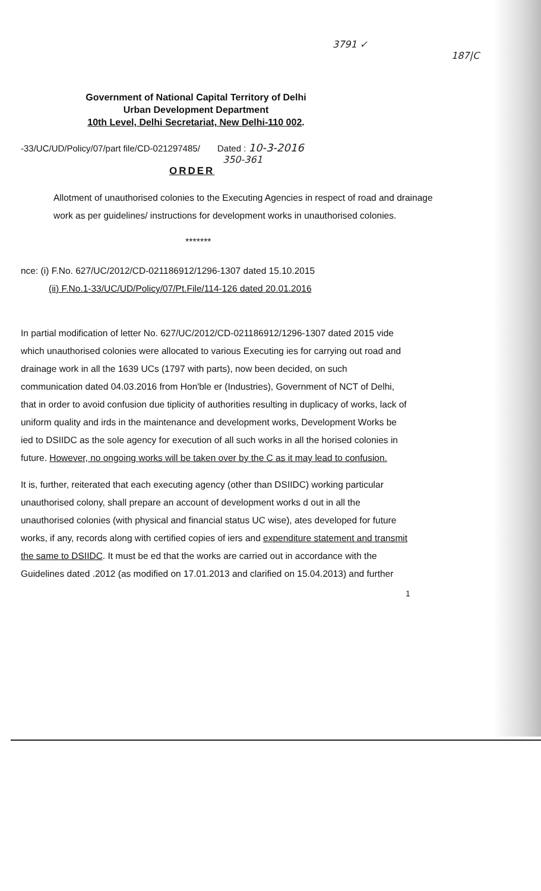3791 ✓
187|C
Government of National Capital Territory of Delhi
Urban Development Department
10th Level, Delhi Secretariat, New Delhi-110 002.
-33/UC/UD/Policy/07/part file/CD-021297485/ Dated : 10-3-2016
350-361
ORDER
Allotment of unauthorised colonies to the Executing Agencies in respect of road and drainage work as per guidelines/ instructions for development works in unauthorised colonies.
*******
nce: (i) F.No. 627/UC/2012/CD-021186912/1296-1307 dated 15.10.2015
(ii) F.No.1-33/UC/UD/Policy/07/Pt.File/114-126 dated 20.01.2016
In partial modification of letter No. 627/UC/2012/CD-021186912/1296-1307 dated 2015 vide which unauthorised colonies were allocated to various Executing ies for carrying out road and drainage work in all the 1639 UCs (1797 with parts), now been decided, on such communication dated 04.03.2016 from Hon'ble er (Industries), Government of NCT of Delhi, that in order to avoid confusion due tiplicity of authorities resulting in duplicacy of works, lack of uniform quality and irds in the maintenance and development works, Development Works be ied to DSIIDC as the sole agency for execution of all such works in all the horised colonies in future. However, no ongoing works will be taken over by the C as it may lead to confusion.
It is, further, reiterated that each executing agency (other than DSIIDC) working particular unauthorised colony, shall prepare an account of development works d out in all the unauthorised colonies (with physical and financial status UC wise), ates developed for future works, if any, records along with certified copies of iers and expenditure statement and transmit the same to DSIIDC. It must be ed that the works are carried out in accordance with the Guidelines dated .2012 (as modified on 17.01.2013 and clarified on 15.04.2013) and further
1